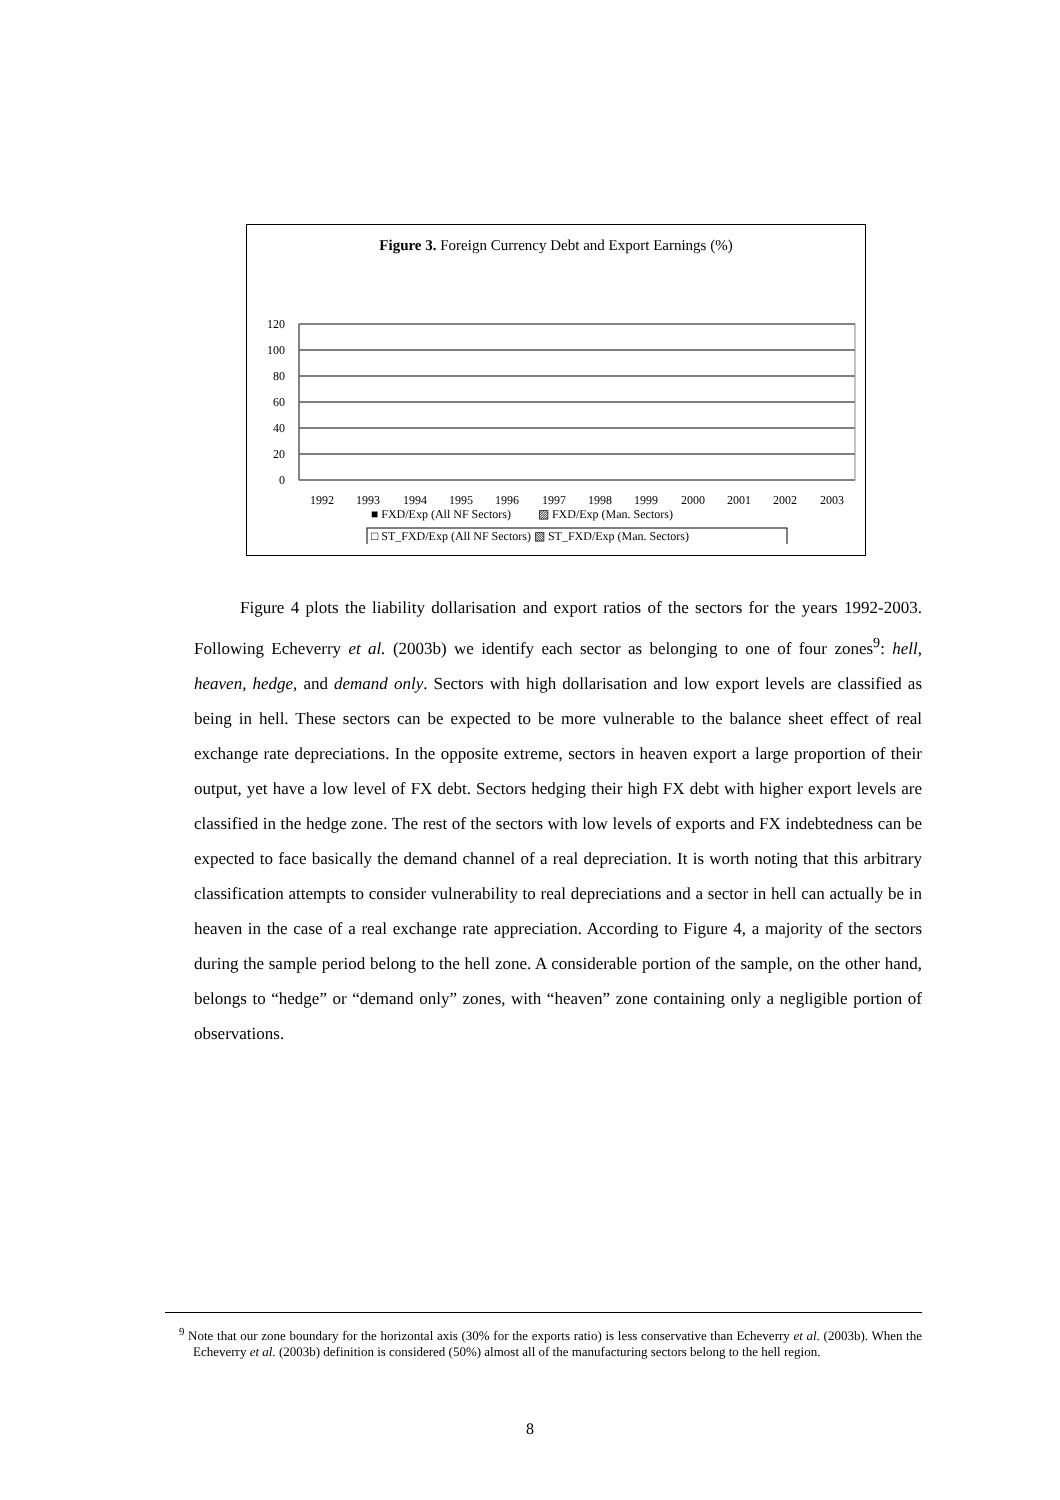Figure 3. Foreign Currency Debt and Export Earnings (%)
120
100
80
60
40
20
0
1992
1993
1994
1995
1996
1997
1998
1999
2000
2001
2002
2003
■ FXD/Exp (All NF Sectors) ▨ FXD/Exp (Man. Sectors)
□ ST_FXD/Exp (All NF Sectors) ▧ ST_FXD/Exp (Man. Sectors)
Figure 4 plots the liability dollarisation and export ratios of the sectors for the years 1992-2003. Following Echeverry et al. (2003b) we identify each sector as belonging to one of four zones<sup>9</sup>: hell, heaven, hedge, and demand only. Sectors with high dollarisation and low export levels are classified as being in hell. These sectors can be expected to be more vulnerable to the balance sheet effect of real exchange rate depreciations. In the opposite extreme, sectors in heaven export a large proportion of their output, yet have a low level of FX debt. Sectors hedging their high FX debt with higher export levels are classified in the hedge zone. The rest of the sectors with low levels of exports and FX indebtedness can be expected to face basically the demand channel of a real depreciation. It is worth noting that this arbitrary classification attempts to consider vulnerability to real depreciations and a sector in hell can actually be in heaven in the case of a real exchange rate appreciation. According to Figure 4, a majority of the sectors during the sample period belong to the hell zone. A considerable portion of the sample, on the other hand, belongs to “hedge” or “demand only” zones, with “heaven” zone containing only a negligible portion of observations.
<sup>9</sup> Note that our zone boundary for the horizontal axis (30% for the exports ratio) is less conservative than Echeverry et al. (2003b). When the Echeverry et al. (2003b) definition is considered (50%) almost all of the manufacturing sectors belong to the hell region.
8